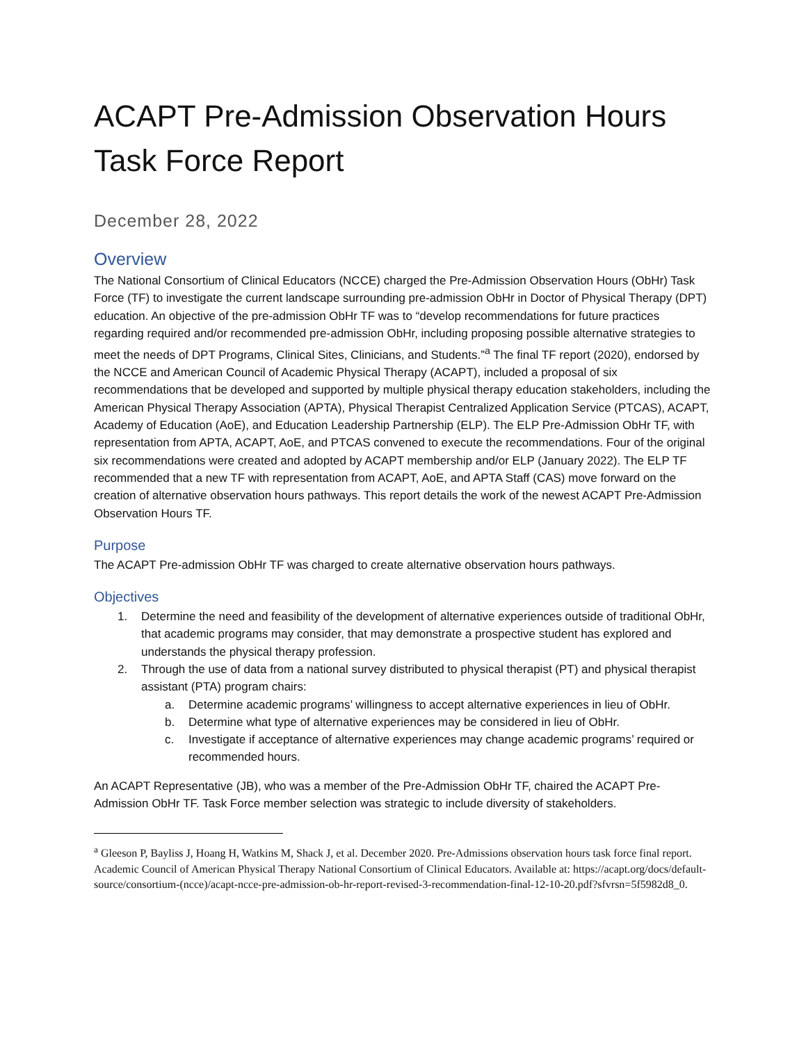ACAPT Pre-Admission Observation Hours Task Force Report
December 28, 2022
Overview
The National Consortium of Clinical Educators (NCCE) charged the Pre-Admission Observation Hours (ObHr) Task Force (TF) to investigate the current landscape surrounding pre-admission ObHr in Doctor of Physical Therapy (DPT) education. An objective of the pre-admission ObHr TF was to “develop recommendations for future practices regarding required and/or recommended pre-admission ObHr, including proposing possible alternative strategies to meet the needs of DPT Programs, Clinical Sites, Clinicians, and Students.”<sup>a</sup> The final TF report (2020), endorsed by the NCCE and American Council of Academic Physical Therapy (ACAPT), included a proposal of six recommendations that be developed and supported by multiple physical therapy education stakeholders, including the American Physical Therapy Association (APTA), Physical Therapist Centralized Application Service (PTCAS), ACAPT, Academy of Education (AoE), and Education Leadership Partnership (ELP). The ELP Pre-Admission ObHr TF, with representation from APTA, ACAPT, AoE, and PTCAS convened to execute the recommendations. Four of the original six recommendations were created and adopted by ACAPT membership and/or ELP (January 2022). The ELP TF recommended that a new TF with representation from ACAPT, AoE, and APTA Staff (CAS) move forward on the creation of alternative observation hours pathways. This report details the work of the newest ACAPT Pre-Admission Observation Hours TF.
Purpose
The ACAPT Pre-admission ObHr TF was charged to create alternative observation hours pathways.
Objectives
1. Determine the need and feasibility of the development of alternative experiences outside of traditional ObHr, that academic programs may consider, that may demonstrate a prospective student has explored and understands the physical therapy profession.
2. Through the use of data from a national survey distributed to physical therapist (PT) and physical therapist assistant (PTA) program chairs:
a. Determine academic programs’ willingness to accept alternative experiences in lieu of ObHr.
b. Determine what type of alternative experiences may be considered in lieu of ObHr.
c. Investigate if acceptance of alternative experiences may change academic programs’ required or recommended hours.
An ACAPT Representative (JB), who was a member of the Pre-Admission ObHr TF, chaired the ACAPT Pre-Admission ObHr TF. Task Force member selection was strategic to include diversity of stakeholders.
<sup>a</sup> Gleeson P, Bayliss J, Hoang H, Watkins M, Shack J, et al. December 2020. Pre-Admissions observation hours task force final report. Academic Council of American Physical Therapy National Consortium of Clinical Educators. Available at: https://acapt.org/docs/default-source/consortium-(ncce)/acapt-ncce-pre-admission-ob-hr-report-revised-3-recommendation-final-12-10-20.pdf?sfvrsn=5f5982d8_0.